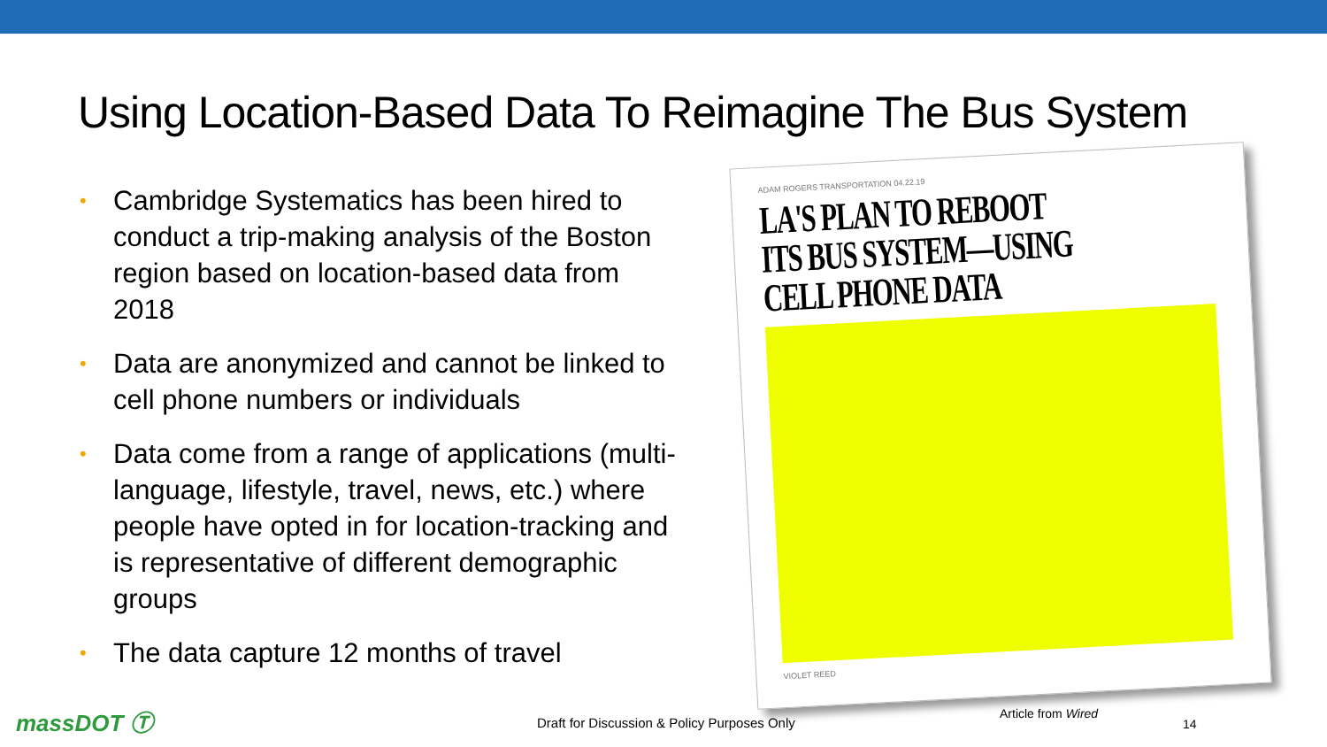Using Location-Based Data To Reimagine The Bus System
• Cambridge Systematics has been hired to conduct a trip-making analysis of the Boston region based on location-based data from 2018
• Data are anonymized and cannot be linked to cell phone numbers or individuals
• Data come from a range of applications (multi-language, lifestyle, travel, news, etc.) where people have opted in for location-tracking and is representative of different demographic groups
• The data capture 12 months of travel
ADAM ROGERS TRANSPORTATION 04.22.19
LA'S PLAN TO REBOOT ITS BUS SYSTEM—USING CELL PHONE DATA
VIOLET REED
massDOT Ⓣ
Draft for Discussion & Policy Purposes Only
Article from Wired
14